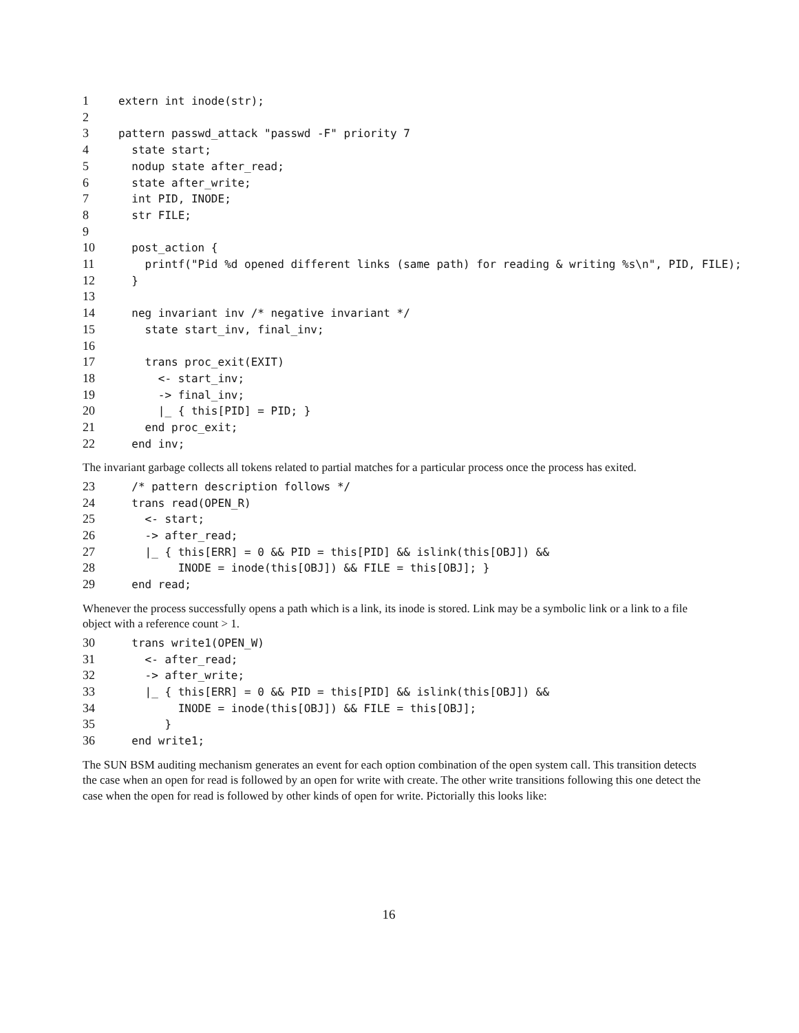1extern int inode(str);
2
3pattern passwd_attack "passwd -F" priority 7
4  state start;
5  nodup state after_read;
6  state after_write;
7  int PID, INODE;
8  str FILE;
9
10  post_action {
11    printf("Pid %d opened different links (same path) for reading & writing %s\n", PID, FILE);
12  }
13
14  neg invariant inv /* negative invariant */
15    state start_inv, final_inv;
16
17    trans proc_exit(EXIT)
18      <- start_inv;
19      -> final_inv;
20      |_ { this[PID] = PID; }
21    end proc_exit;
22  end inv;
The invariant garbage collects all tokens related to partial matches for a particular process once the process has exited.
23  /* pattern description follows */
24  trans read(OPEN_R)
25    <- start;
26    -> after_read;
27    |_ { this[ERR] = 0 && PID = this[PID] && islink(this[OBJ]) &&
28         INODE = inode(this[OBJ]) && FILE = this[OBJ]; }
29  end read;
Whenever the process successfully opens a path which is a link, its inode is stored. Link may be a symbolic link or a link to a file object with a reference count > 1.
30  trans write1(OPEN_W)
31    <- after_read;
32    -> after_write;
33    |_ { this[ERR] = 0 && PID = this[PID] && islink(this[OBJ]) &&
34         INODE = inode(this[OBJ]) && FILE = this[OBJ];
35       }
36  end write1;
The SUN BSM auditing mechanism generates an event for each option combination of the open system call. This transition detects the case when an open for read is followed by an open for write with create. The other write transitions following this one detect the case when the open for read is followed by other kinds of open for write. Pictorially this looks like:
16